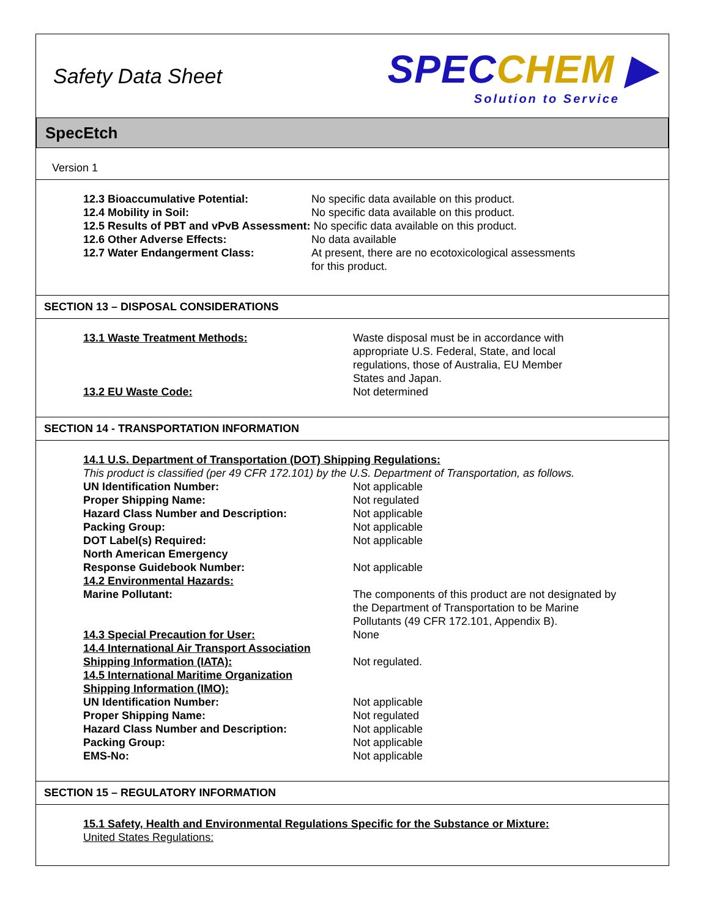Safety Data Sheet
SPEC CHEM ▶
Solution to Service
SpecEtch
Version 1
12.3 Bioaccumulative Potential: No specific data available on this product.
12.4 Mobility in Soil: No specific data available on this product.
12.5 Results of PBT and vPvB Assessment: No specific data available on this product.
12.6 Other Adverse Effects: No data available
12.7 Water Endangerment Class: At present, there are no ecotoxicological assessments
for this product.
SECTION 13 – DISPOSAL CONSIDERATIONS
13.1 Waste Treatment Methods: Waste disposal must be in accordance with
appropriate U.S. Federal, State, and local
regulations, those of Australia, EU Member
States and Japan.
13.2 EU Waste Code: Not determined
SECTION 14 - TRANSPORTATION INFORMATION
14.1 U.S. Department of Transportation (DOT) Shipping Regulations:
This product is classified (per 49 CFR 172.101) by the U.S. Department of Transportation, as follows.
UN Identification Number: Not applicable
Proper Shipping Name: Not regulated
Hazard Class Number and Description: Not applicable
Packing Group: Not applicable
DOT Label(s) Required: Not applicable
North American Emergency
Response Guidebook Number:
Not applicable
14.2 Environmental Hazards:
Marine Pollutant: The components of this product are not designated by
the Department of Transportation to be Marine
Pollutants (49 CFR 172.101, Appendix B).
14.3 Special Precaution for User: None
14.4 International Air Transport Association
Shipping Information (IATA):
Not regulated.
14.5 International Maritime Organization
Shipping Information (IMO):
UN Identification Number: Not applicable
Proper Shipping Name: Not regulated
Hazard Class Number and Description: Not applicable
Packing Group: Not applicable
EMS-No: Not applicable
SECTION 15 – REGULATORY INFORMATION
15.1 Safety, Health and Environmental Regulations Specific for the Substance or Mixture:
United States Regulations: